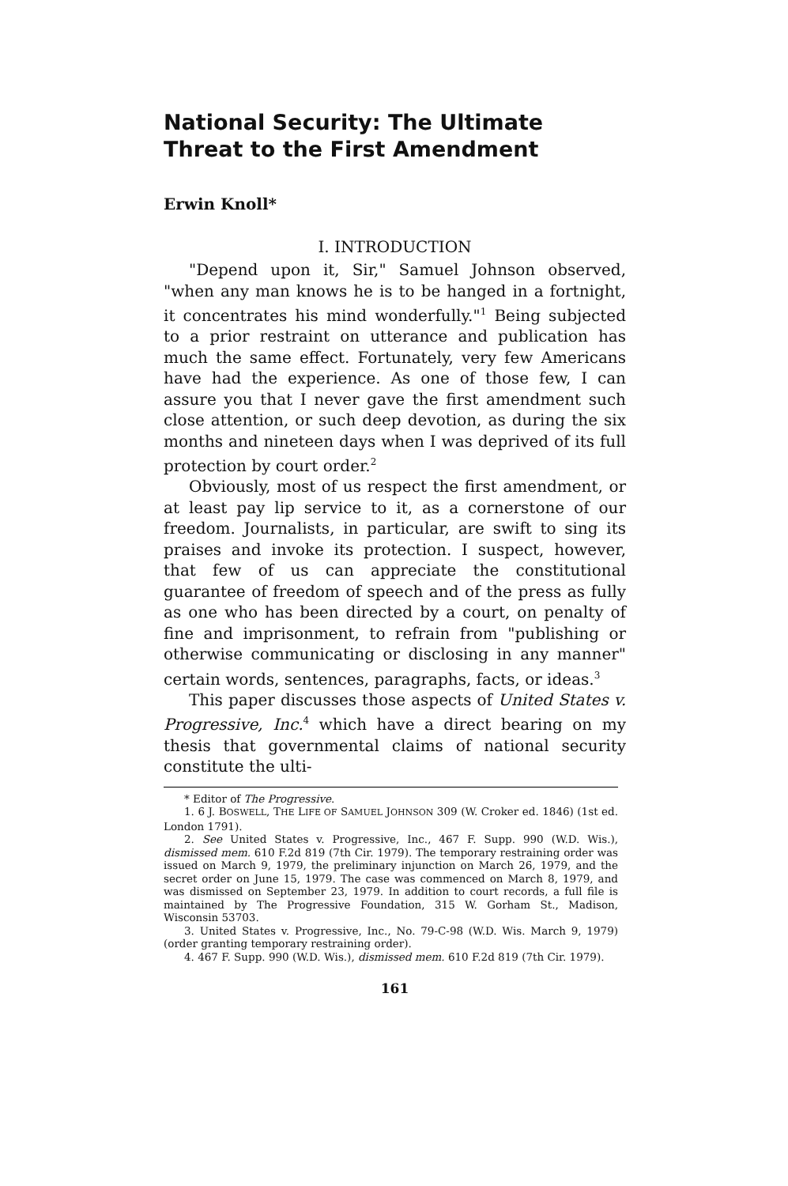National Security: The Ultimate Threat to the First Amendment
Erwin Knoll*
I. INTRODUCTION
"Depend upon it, Sir," Samuel Johnson observed, "when any man knows he is to be hanged in a fortnight, it concentrates his mind wonderfully."<sup>1</sup> Being subjected to a prior restraint on utterance and publication has much the same effect. Fortunately, very few Americans have had the experience. As one of those few, I can assure you that I never gave the first amendment such close attention, or such deep devotion, as during the six months and nineteen days when I was deprived of its full protection by court order.<sup>2</sup>
Obviously, most of us respect the first amendment, or at least pay lip service to it, as a cornerstone of our freedom. Journalists, in particular, are swift to sing its praises and invoke its protection. I suspect, however, that few of us can appreciate the constitutional guarantee of freedom of speech and of the press as fully as one who has been directed by a court, on penalty of fine and imprisonment, to refrain from "publishing or otherwise communicating or disclosing in any manner" certain words, sentences, paragraphs, facts, or ideas.<sup>3</sup>
This paper discusses those aspects of United States v. Progressive, Inc.<sup>4</sup> which have a direct bearing on my thesis that governmental claims of national security constitute the ulti-
* Editor of The Progressive.
1. 6 J. BOSWELL, THE LIFE OF SAMUEL JOHNSON 309 (W. Croker ed. 1846) (1st ed. London 1791).
2. See United States v. Progressive, Inc., 467 F. Supp. 990 (W.D. Wis.), dismissed mem. 610 F.2d 819 (7th Cir. 1979). The temporary restraining order was issued on March 9, 1979, the preliminary injunction on March 26, 1979, and the secret order on June 15, 1979. The case was commenced on March 8, 1979, and was dismissed on September 23, 1979. In addition to court records, a full file is maintained by The Progressive Foundation, 315 W. Gorham St., Madison, Wisconsin 53703.
3. United States v. Progressive, Inc., No. 79-C-98 (W.D. Wis. March 9, 1979) (order granting temporary restraining order).
4. 467 F. Supp. 990 (W.D. Wis.), dismissed mem. 610 F.2d 819 (7th Cir. 1979).
161